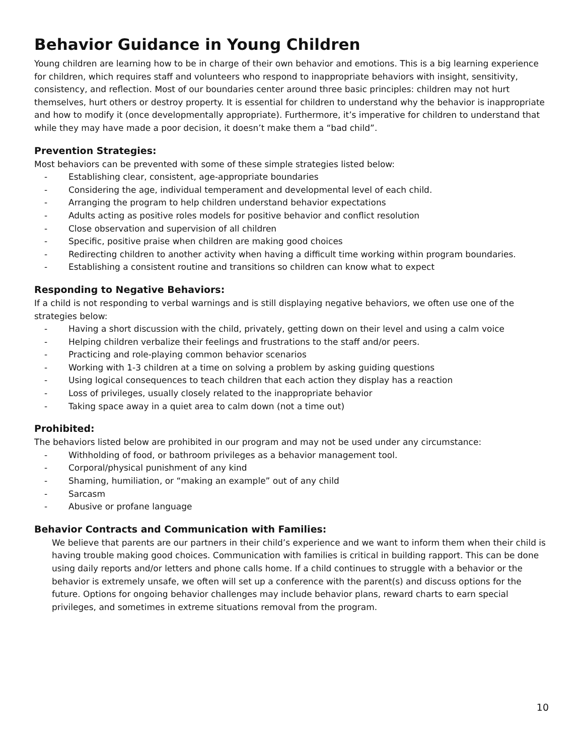Behavior Guidance in Young Children
Young children are learning how to be in charge of their own behavior and emotions. This is a big learning experience for children, which requires staff and volunteers who respond to inappropriate behaviors with insight, sensitivity, consistency, and reflection. Most of our boundaries center around three basic principles: children may not hurt themselves, hurt others or destroy property. It is essential for children to understand why the behavior is inappropriate and how to modify it (once developmentally appropriate). Furthermore, it’s imperative for children to understand that while they may have made a poor decision, it doesn’t make them a “bad child”.
Prevention Strategies:
Most behaviors can be prevented with some of these simple strategies listed below:
- Establishing clear, consistent, age-appropriate boundaries
- Considering the age, individual temperament and developmental level of each child.
- Arranging the program to help children understand behavior expectations
- Adults acting as positive roles models for positive behavior and conflict resolution
- Close observation and supervision of all children
- Specific, positive praise when children are making good choices
- Redirecting children to another activity when having a difficult time working within program boundaries.
- Establishing a consistent routine and transitions so children can know what to expect
Responding to Negative Behaviors:
If a child is not responding to verbal warnings and is still displaying negative behaviors, we often use one of the strategies below:
- Having a short discussion with the child, privately, getting down on their level and using a calm voice
- Helping children verbalize their feelings and frustrations to the staff and/or peers.
- Practicing and role-playing common behavior scenarios
- Working with 1-3 children at a time on solving a problem by asking guiding questions
- Using logical consequences to teach children that each action they display has a reaction
- Loss of privileges, usually closely related to the inappropriate behavior
- Taking space away in a quiet area to calm down (not a time out)
Prohibited:
The behaviors listed below are prohibited in our program and may not be used under any circumstance:
- Withholding of food, or bathroom privileges as a behavior management tool.
- Corporal/physical punishment of any kind
- Shaming, humiliation, or “making an example” out of any child
- Sarcasm
- Abusive or profane language
Behavior Contracts and Communication with Families:
We believe that parents are our partners in their child’s experience and we want to inform them when their child is having trouble making good choices. Communication with families is critical in building rapport. This can be done using daily reports and/or letters and phone calls home. If a child continues to struggle with a behavior or the behavior is extremely unsafe, we often will set up a conference with the parent(s) and discuss options for the future. Options for ongoing behavior challenges may include behavior plans, reward charts to earn special privileges, and sometimes in extreme situations removal from the program.
10